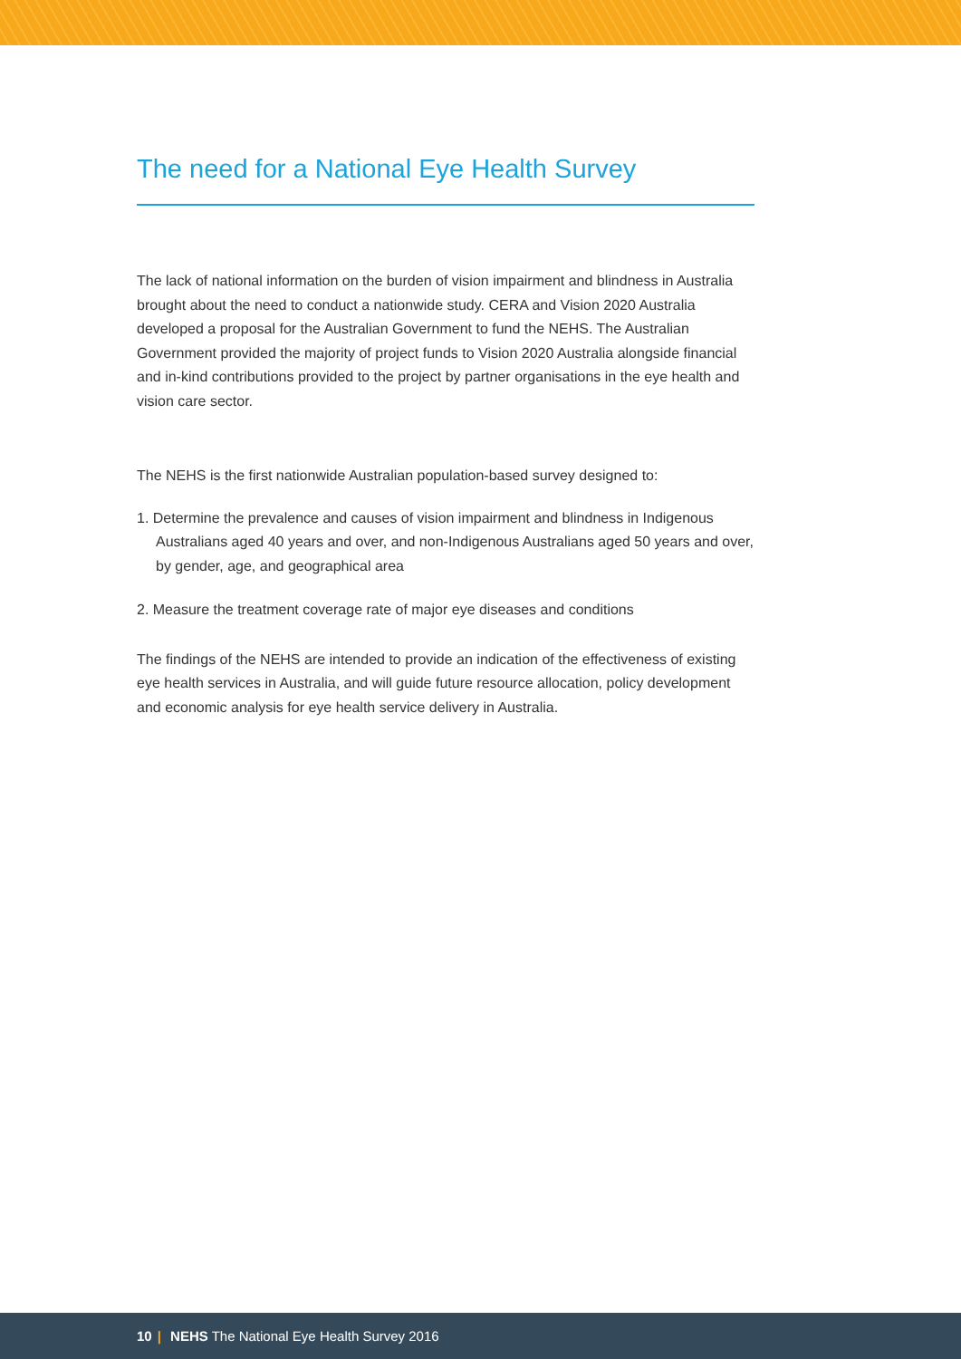The need for a National Eye Health Survey
The lack of national information on the burden of vision impairment and blindness in Australia brought about the need to conduct a nationwide study. CERA and Vision 2020 Australia developed a proposal for the Australian Government to fund the NEHS. The Australian Government provided the majority of project funds to Vision 2020 Australia alongside financial and in-kind contributions provided to the project by partner organisations in the eye health and vision care sector.
The NEHS is the first nationwide Australian population-based survey designed to:
1. Determine the prevalence and causes of vision impairment and blindness in Indigenous Australians aged 40 years and over, and non-Indigenous Australians aged 50 years and over, by gender, age, and geographical area
2. Measure the treatment coverage rate of major eye diseases and conditions
The findings of the NEHS are intended to provide an indication of the effectiveness of existing eye health services in Australia, and will guide future resource allocation, policy development and economic analysis for eye health service delivery in Australia.
10 | NEHS The National Eye Health Survey 2016